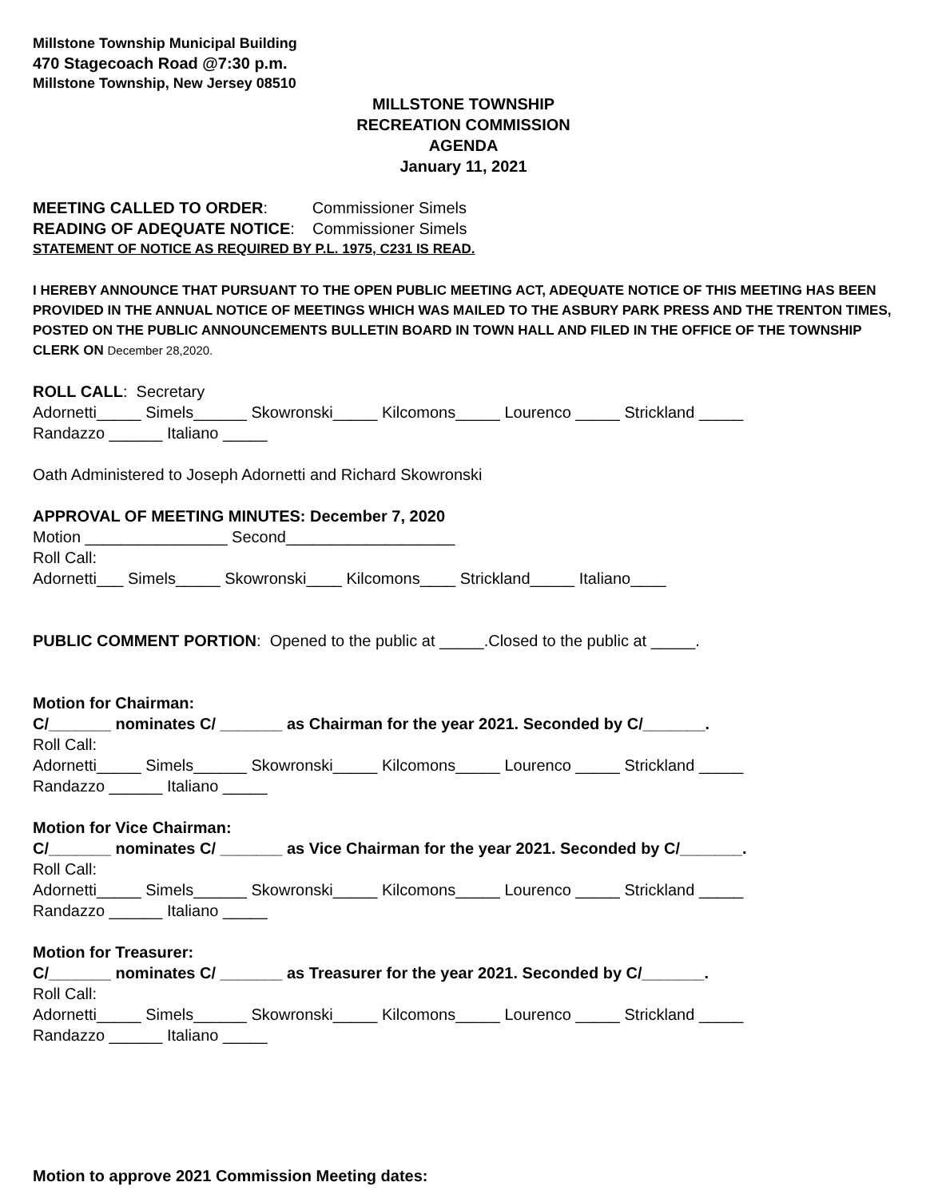Millstone Township Municipal Building
470 Stagecoach Road @7:30 p.m.
Millstone Township, New Jersey 08510
MILLSTONE TOWNSHIP
RECREATION COMMISSION
AGENDA
January 11, 2021
MEETING CALLED TO ORDER: Commissioner Simels
READING OF ADEQUATE NOTICE: Commissioner Simels
STATEMENT OF NOTICE AS REQUIRED BY P.L. 1975, C231 IS READ.
I HEREBY ANNOUNCE THAT PURSUANT TO THE OPEN PUBLIC MEETING ACT, ADEQUATE NOTICE OF THIS MEETING HAS BEEN PROVIDED IN THE ANNUAL NOTICE OF MEETINGS WHICH WAS MAILED TO THE ASBURY PARK PRESS AND THE TRENTON TIMES, POSTED ON THE PUBLIC ANNOUNCEMENTS BULLETIN BOARD IN TOWN HALL AND FILED IN THE OFFICE OF THE TOWNSHIP CLERK ON December 28,2020.
ROLL CALL: Secretary
Adornetti_____ Simels______ Skowronski_____ Kilcomons_____ Lourenco _____ Strickland _____
Randazzo ______ Italiano _____
Oath Administered to Joseph Adornetti and Richard Skowronski
APPROVAL OF MEETING MINUTES: December 7, 2020
Motion ________________ Second___________________
Roll Call:
Adornetti___ Simels_____ Skowronski____ Kilcomons____ Strickland_____ Italiano____
PUBLIC COMMENT PORTION: Opened to the public at _____.Closed to the public at _____.
Motion for Chairman:
C/_______ nominates C/ _______ as Chairman for the year 2021. Seconded by C/_______.
Roll Call:
Adornetti_____ Simels______ Skowronski_____ Kilcomons_____ Lourenco _____ Strickland _____
Randazzo ______ Italiano _____
Motion for Vice Chairman:
C/_______ nominates C/ _______ as Vice Chairman for the year 2021. Seconded by C/_______.
Roll Call:
Adornetti_____ Simels______ Skowronski_____ Kilcomons_____ Lourenco _____ Strickland _____
Randazzo ______ Italiano _____
Motion for Treasurer:
C/_______ nominates C/ _______ as Treasurer for the year 2021. Seconded by C/_______.
Roll Call:
Adornetti_____ Simels______ Skowronski_____ Kilcomons_____ Lourenco _____ Strickland _____
Randazzo ______ Italiano _____
Motion to approve 2021 Commission Meeting dates: